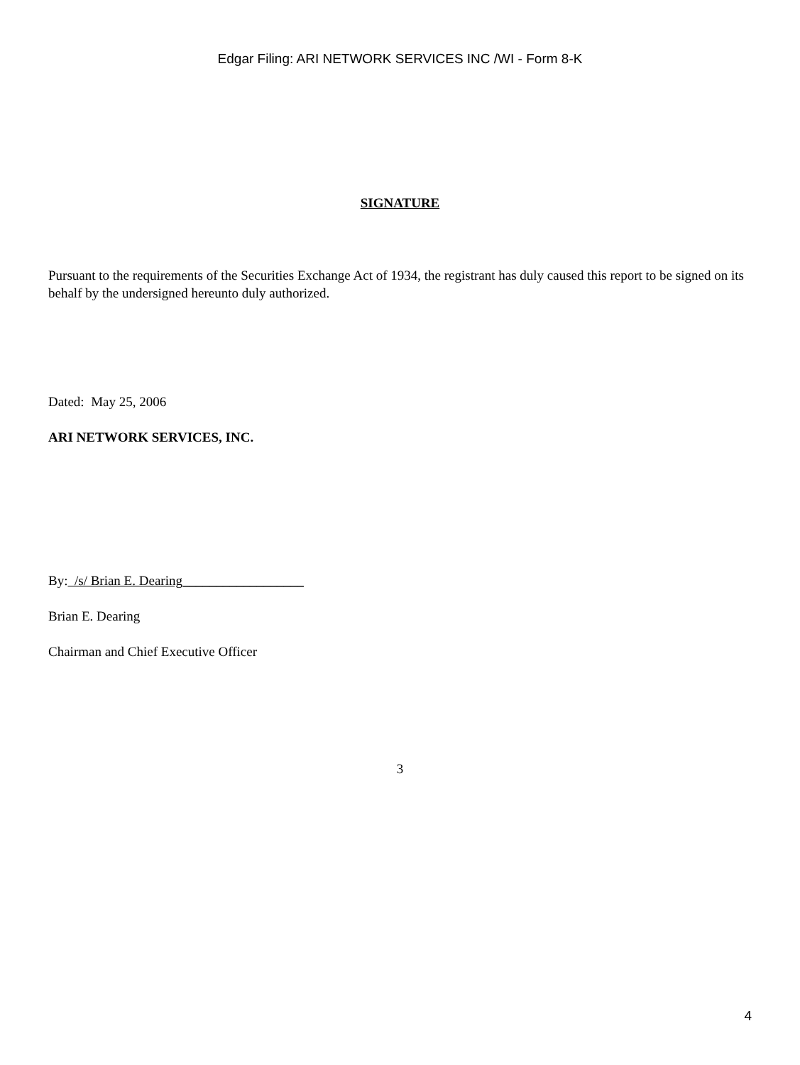Edgar Filing: ARI NETWORK SERVICES INC /WI - Form 8-K
SIGNATURE
Pursuant to the requirements of the Securities Exchange Act of 1934, the registrant has duly caused this report to be signed on its behalf by the undersigned hereunto duly authorized.
Dated: May 25, 2006
ARI NETWORK SERVICES, INC.
By: /s/ Brian E. Dearing__________________
Brian E. Dearing
Chairman and Chief Executive Officer
3
4